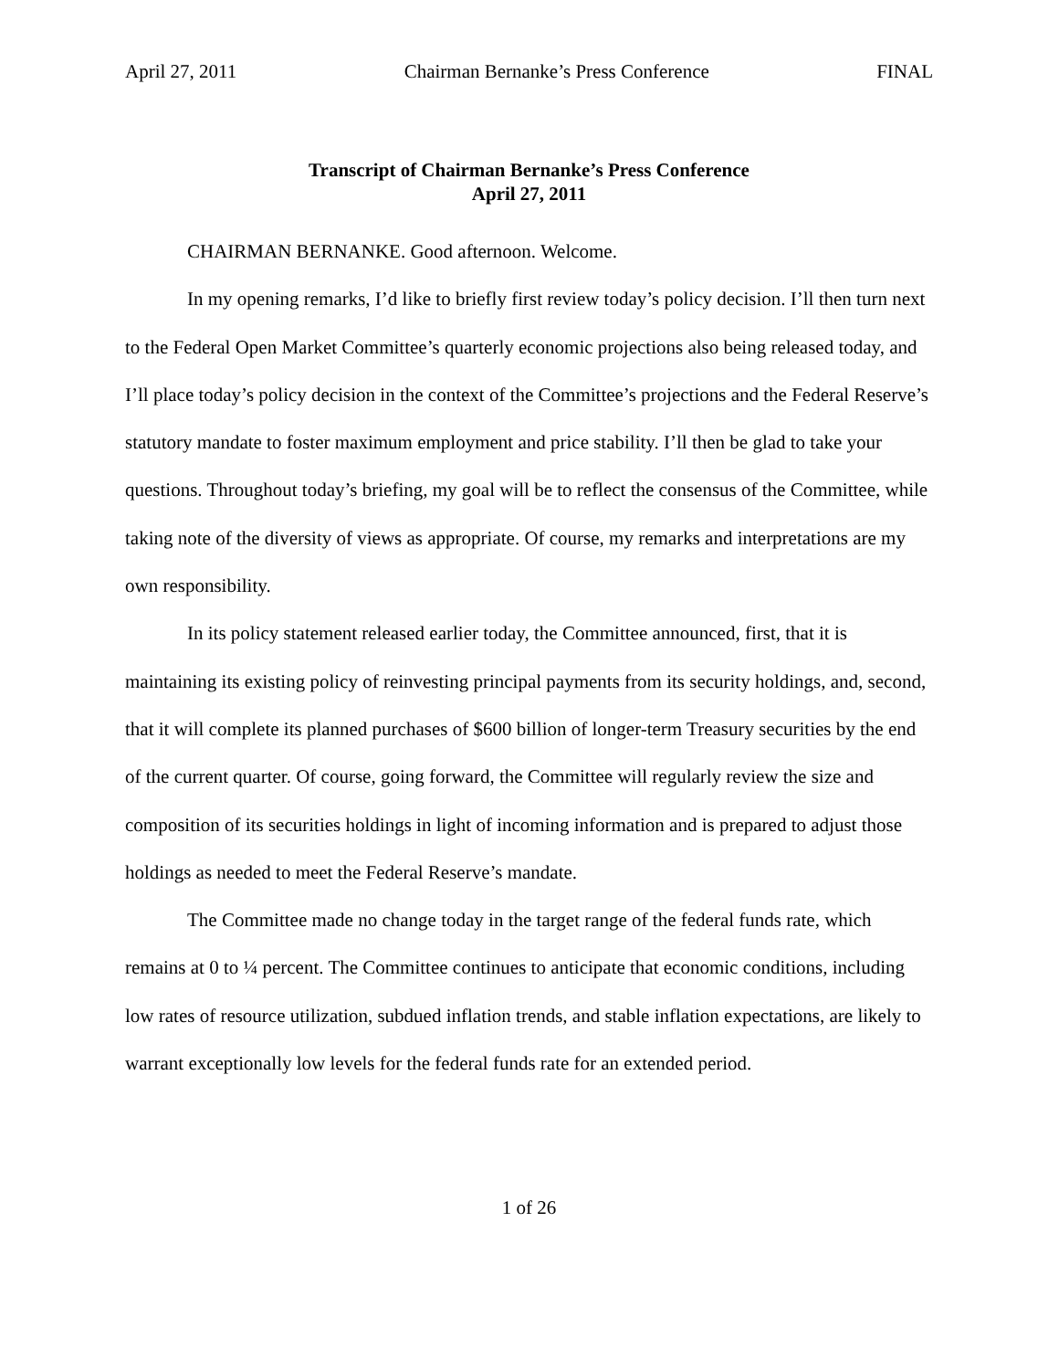April 27, 2011 Chairman Bernanke’s Press Conference FINAL
Transcript of Chairman Bernanke’s Press Conference
April 27, 2011
CHAIRMAN BERNANKE. Good afternoon. Welcome.
In my opening remarks, I’d like to briefly first review today’s policy decision. I’ll then turn next to the Federal Open Market Committee’s quarterly economic projections also being released today, and I’ll place today’s policy decision in the context of the Committee’s projections and the Federal Reserve’s statutory mandate to foster maximum employment and price stability. I’ll then be glad to take your questions. Throughout today’s briefing, my goal will be to reflect the consensus of the Committee, while taking note of the diversity of views as appropriate. Of course, my remarks and interpretations are my own responsibility.
In its policy statement released earlier today, the Committee announced, first, that it is maintaining its existing policy of reinvesting principal payments from its security holdings, and, second, that it will complete its planned purchases of $600 billion of longer-term Treasury securities by the end of the current quarter. Of course, going forward, the Committee will regularly review the size and composition of its securities holdings in light of incoming information and is prepared to adjust those holdings as needed to meet the Federal Reserve’s mandate.
The Committee made no change today in the target range of the federal funds rate, which remains at 0 to ¼ percent. The Committee continues to anticipate that economic conditions, including low rates of resource utilization, subdued inflation trends, and stable inflation expectations, are likely to warrant exceptionally low levels for the federal funds rate for an extended period.
1 of 26